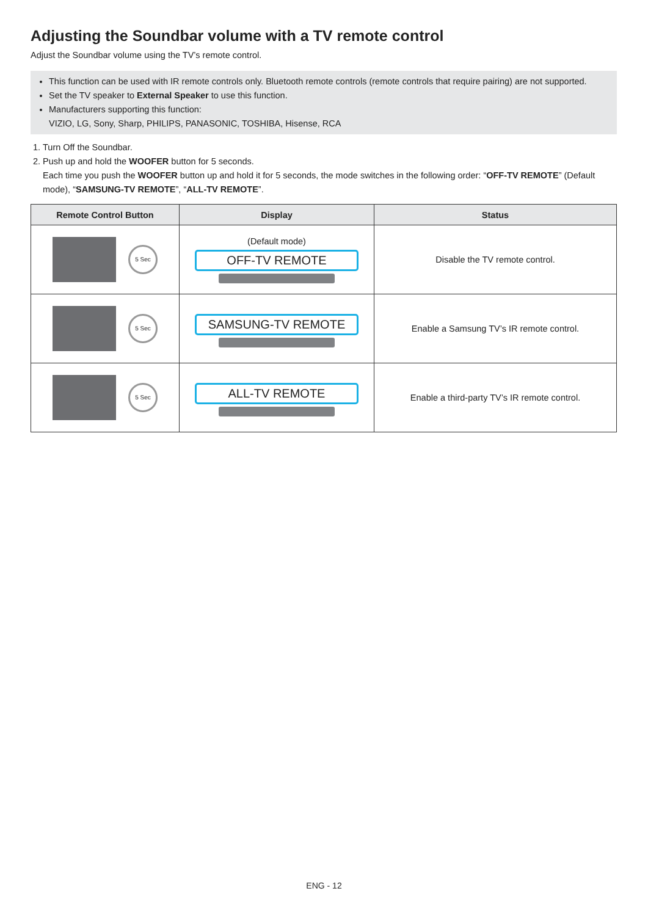Adjusting the Soundbar volume with a TV remote control
Adjust the Soundbar volume using the TV’s remote control.
This function can be used with IR remote controls only. Bluetooth remote controls (remote controls that require pairing) are not supported.
Set the TV speaker to External Speaker to use this function.
Manufacturers supporting this function:
VIZIO, LG, Sony, Sharp, PHILIPS, PANASONIC, TOSHIBA, Hisense, RCA
1. Turn Off the Soundbar.
2. Push up and hold the WOOFER button for 5 seconds.
Each time you push the WOOFER button up and hold it for 5 seconds, the mode switches in the following order: “OFF-TV REMOTE” (Default mode), “SAMSUNG-TV REMOTE”, “ALL-TV REMOTE”.
| Remote Control Button | Display | Status |
| --- | --- | --- |
| 5 Sec | (Default mode) OFF-TV REMOTE | Disable the TV remote control. |
| 5 Sec | SAMSUNG-TV REMOTE | Enable a Samsung TV’s IR remote control. |
| 5 Sec | ALL-TV REMOTE | Enable a third-party TV’s IR remote control. |
ENG - 12